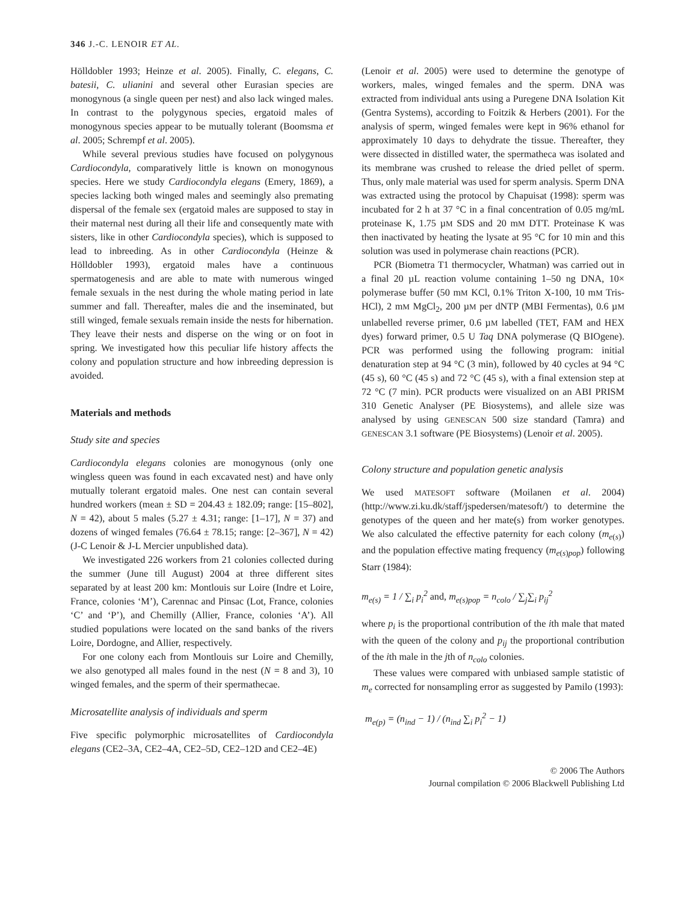346 J.-C. LENOIR ET AL.
Hölldobler 1993; Heinze et al. 2005). Finally, C. elegans, C. batesii, C. ulianini and several other Eurasian species are monogynous (a single queen per nest) and also lack winged males. In contrast to the polygynous species, ergatoid males of monogynous species appear to be mutually tolerant (Boomsma et al. 2005; Schrempf et al. 2005).
While several previous studies have focused on polygynous Cardiocondyla, comparatively little is known on monogynous species. Here we study Cardiocondyla elegans (Emery, 1869), a species lacking both winged males and seemingly also premating dispersal of the female sex (ergatoid males are supposed to stay in their maternal nest during all their life and consequently mate with sisters, like in other Cardiocondyla species), which is supposed to lead to inbreeding. As in other Cardiocondyla (Heinze & Hölldobler 1993), ergatoid males have a continuous spermatogenesis and are able to mate with numerous winged female sexuals in the nest during the whole mating period in late summer and fall. Thereafter, males die and the inseminated, but still winged, female sexuals remain inside the nests for hibernation. They leave their nests and disperse on the wing or on foot in spring. We investigated how this peculiar life history affects the colony and population structure and how inbreeding depression is avoided.
Materials and methods
Study site and species
Cardiocondyla elegans colonies are monogynous (only one wingless queen was found in each excavated nest) and have only mutually tolerant ergatoid males. One nest can contain several hundred workers (mean ± SD = 204.43 ± 182.09; range: [15–802], N = 42), about 5 males (5.27 ± 4.31; range: [1–17], N = 37) and dozens of winged females (76.64 ± 78.15; range: [2–367], N = 42) (J-C Lenoir & J-L Mercier unpublished data).
We investigated 226 workers from 21 colonies collected during the summer (June till August) 2004 at three different sites separated by at least 200 km: Montlouis sur Loire (Indre et Loire, France, colonies ‘M’), Carennac and Pinsac (Lot, France, colonies ‘C’ and ‘P’), and Chemilly (Allier, France, colonies ‘A’). All studied populations were located on the sand banks of the rivers Loire, Dordogne, and Allier, respectively.
For one colony each from Montlouis sur Loire and Chemilly, we also genotyped all males found in the nest (N = 8 and 3), 10 winged females, and the sperm of their spermathecae.
Microsatellite analysis of individuals and sperm
Five specific polymorphic microsatellites of Cardiocondyla elegans (CE2–3A, CE2–4A, CE2–5D, CE2–12D and CE2–4E)
(Lenoir et al. 2005) were used to determine the genotype of workers, males, winged females and the sperm. DNA was extracted from individual ants using a Puregene DNA Isolation Kit (Gentra Systems), according to Foitzik & Herbers (2001). For the analysis of sperm, winged females were kept in 96% ethanol for approximately 10 days to dehydrate the tissue. Thereafter, they were dissected in distilled water, the spermatheca was isolated and its membrane was crushed to release the dried pellet of sperm. Thus, only male material was used for sperm analysis. Sperm DNA was extracted using the protocol by Chapuisat (1998): sperm was incubated for 2 h at 37 °C in a final concentration of 0.05 mg/mL proteinase K, 1.75 µM SDS and 20 mM DTT. Proteinase K was then inactivated by heating the lysate at 95 °C for 10 min and this solution was used in polymerase chain reactions (PCR).
PCR (Biometra T1 thermocycler, Whatman) was carried out in a final 20 µL reaction volume containing 1–50 ng DNA, 10× polymerase buffer (50 mM KCl, 0.1% Triton X-100, 10 mM Tris-HCl), 2 mM MgCl<sub>2</sub>, 200 µM per dNTP (MBI Fermentas), 0.6 µM unlabelled reverse primer, 0.6 µM labelled (TET, FAM and HEX dyes) forward primer, 0.5 U Taq DNA polymerase (Q BIOgene). PCR was performed using the following program: initial denaturation step at 94 °C (3 min), followed by 40 cycles at 94 °C (45 s), 60 °C (45 s) and 72 °C (45 s), with a final extension step at 72 °C (7 min). PCR products were visualized on an ABI PRISM 310 Genetic Analyser (PE Biosystems), and allele size was analysed by using GENESCAN 500 size standard (Tamra) and GENESCAN 3.1 software (PE Biosystems) (Lenoir et al. 2005).
Colony structure and population genetic analysis
We used MATESOFT software (Moilanen et al. 2004) (http://www.zi.ku.dk/staff/jspedersen/matesoft/) to determine the genotypes of the queen and her mate(s) from worker genotypes. We also calculated the effective paternity for each colony (m<sub>e(s)</sub>) and the population effective mating frequency (m<sub>e(s)pop</sub>) following Starr (1984):
m<sub>e(s)</sub> = 1 / ∑<sub>i</sub> p<sub>i</sub><sup>2</sup> and, m<sub>e(s)pop</sub> = n<sub>colo</sub> / ∑<sub>j</sub>∑<sub>i</sub> p<sub>ij</sub><sup>2</sup>
where p<sub>i</sub> is the proportional contribution of the ith male that mated with the queen of the colony and p<sub>ij</sub> the proportional contribution of the ith male in the jth of n<sub>colo</sub> colonies.
These values were compared with unbiased sample statistic of m<sub>e</sub> corrected for nonsampling error as suggested by Pamilo (1993):
m<sub>e(p)</sub> = (n<sub>ind</sub> − 1) / (n<sub>ind</sub> ∑<sub>i</sub> p<sub>i</sub><sup>2</sup> − 1)
© 2006 The Authors
Journal compilation © 2006 Blackwell Publishing Ltd